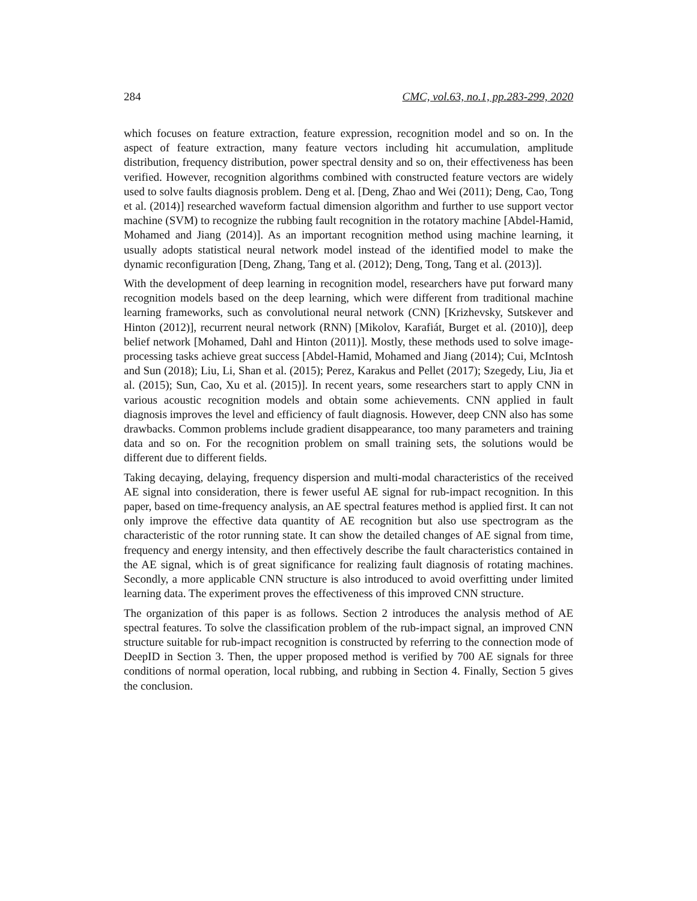284 CMC, vol.63, no.1, pp.283-299, 2020
which focuses on feature extraction, feature expression, recognition model and so on. In the aspect of feature extraction, many feature vectors including hit accumulation, amplitude distribution, frequency distribution, power spectral density and so on, their effectiveness has been verified. However, recognition algorithms combined with constructed feature vectors are widely used to solve faults diagnosis problem. Deng et al. [Deng, Zhao and Wei (2011); Deng, Cao, Tong et al. (2014)] researched waveform factual dimension algorithm and further to use support vector machine (SVM) to recognize the rubbing fault recognition in the rotatory machine [Abdel-Hamid, Mohamed and Jiang (2014)]. As an important recognition method using machine learning, it usually adopts statistical neural network model instead of the identified model to make the dynamic reconfiguration [Deng, Zhang, Tang et al. (2012); Deng, Tong, Tang et al. (2013)].
With the development of deep learning in recognition model, researchers have put forward many recognition models based on the deep learning, which were different from traditional machine learning frameworks, such as convolutional neural network (CNN) [Krizhevsky, Sutskever and Hinton (2012)], recurrent neural network (RNN) [Mikolov, Karafiát, Burget et al. (2010)], deep belief network [Mohamed, Dahl and Hinton (2011)]. Mostly, these methods used to solve image-processing tasks achieve great success [Abdel-Hamid, Mohamed and Jiang (2014); Cui, McIntosh and Sun (2018); Liu, Li, Shan et al. (2015); Perez, Karakus and Pellet (2017); Szegedy, Liu, Jia et al. (2015); Sun, Cao, Xu et al. (2015)]. In recent years, some researchers start to apply CNN in various acoustic recognition models and obtain some achievements. CNN applied in fault diagnosis improves the level and efficiency of fault diagnosis. However, deep CNN also has some drawbacks. Common problems include gradient disappearance, too many parameters and training data and so on. For the recognition problem on small training sets, the solutions would be different due to different fields.
Taking decaying, delaying, frequency dispersion and multi-modal characteristics of the received AE signal into consideration, there is fewer useful AE signal for rub-impact recognition. In this paper, based on time-frequency analysis, an AE spectral features method is applied first. It can not only improve the effective data quantity of AE recognition but also use spectrogram as the characteristic of the rotor running state. It can show the detailed changes of AE signal from time, frequency and energy intensity, and then effectively describe the fault characteristics contained in the AE signal, which is of great significance for realizing fault diagnosis of rotating machines. Secondly, a more applicable CNN structure is also introduced to avoid overfitting under limited learning data. The experiment proves the effectiveness of this improved CNN structure.
The organization of this paper is as follows. Section 2 introduces the analysis method of AE spectral features. To solve the classification problem of the rub-impact signal, an improved CNN structure suitable for rub-impact recognition is constructed by referring to the connection mode of DeepID in Section 3. Then, the upper proposed method is verified by 700 AE signals for three conditions of normal operation, local rubbing, and rubbing in Section 4. Finally, Section 5 gives the conclusion.